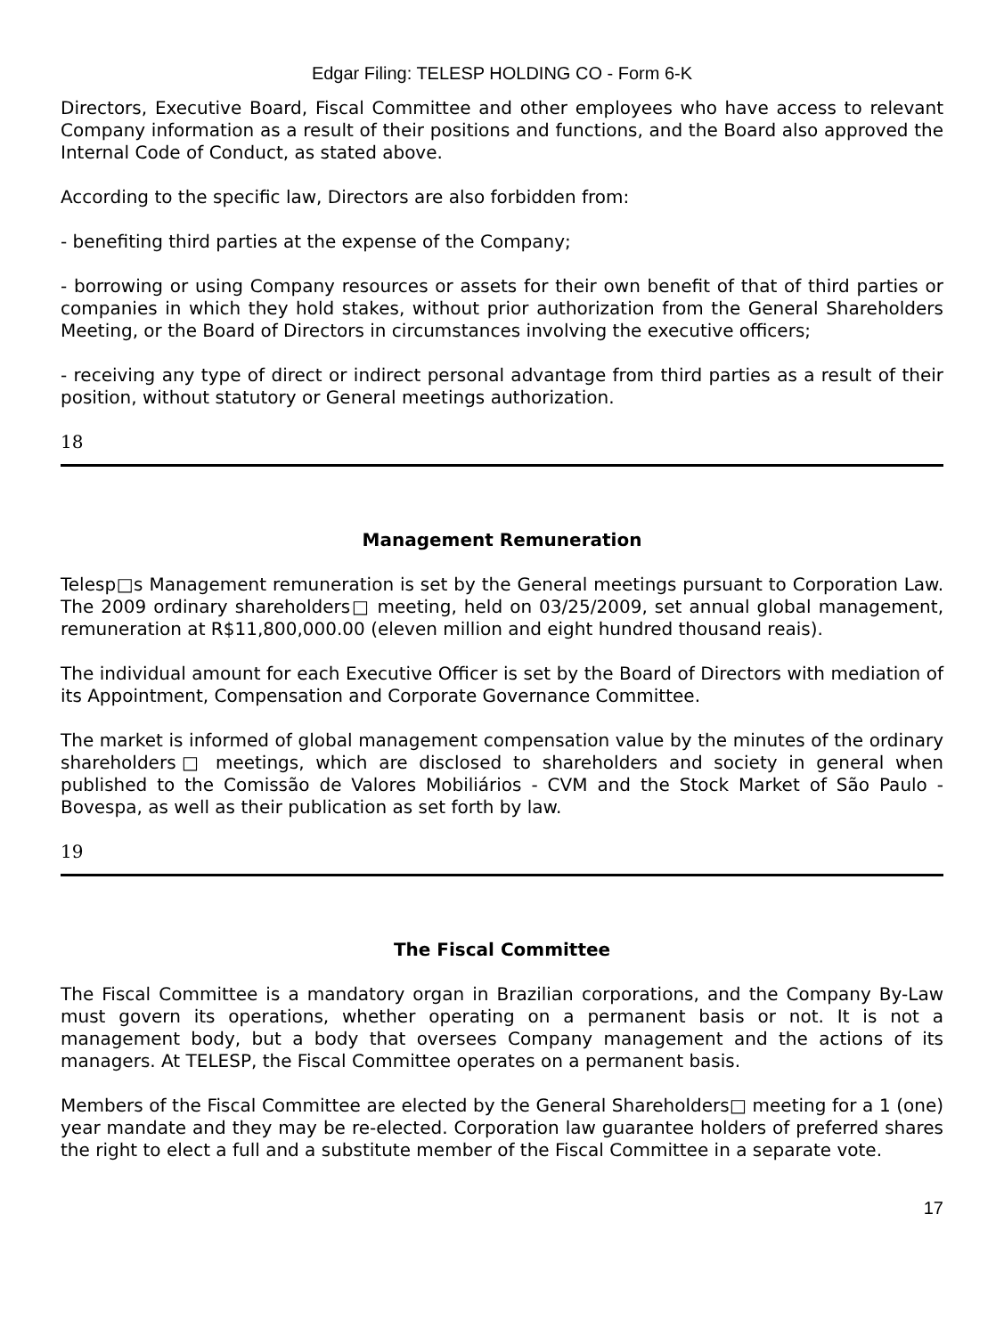Edgar Filing: TELESP HOLDING CO - Form 6-K
Directors, Executive Board, Fiscal Committee and other employees who have access to relevant Company information as a result of their positions and functions, and the Board also approved the Internal Code of Conduct, as stated above.
According to the specific law, Directors are also forbidden from:
- benefiting third parties at the expense of the Company;
- borrowing or using Company resources or assets for their own benefit of that of third parties or companies in which they hold stakes, without prior authorization from the General Shareholders Meeting, or the Board of Directors in circumstances involving the executive officers;
- receiving any type of direct or indirect personal advantage from third parties as a result of their position, without statutory or General meetings authorization.
18
Management Remuneration
Telesp□s Management remuneration is set by the General meetings pursuant to Corporation Law. The 2009 ordinary shareholders□ meeting, held on 03/25/2009, set annual global management, remuneration at R$11,800,000.00 (eleven million and eight hundred thousand reais).
The individual amount for each Executive Officer is set by the Board of Directors with mediation of its Appointment, Compensation and Corporate Governance Committee.
The market is informed of global management compensation value by the minutes of the ordinary shareholders□ meetings, which are disclosed to shareholders and society in general when published to the Comissão de Valores Mobiliários - CVM and the Stock Market of São Paulo - Bovespa, as well as their publication as set forth by law.
19
The Fiscal Committee
The Fiscal Committee is a mandatory organ in Brazilian corporations, and the Company By-Law must govern its operations, whether operating on a permanent basis or not. It is not a management body, but a body that oversees Company management and the actions of its managers. At TELESP, the Fiscal Committee operates on a permanent basis.
Members of the Fiscal Committee are elected by the General Shareholders□ meeting for a 1 (one) year mandate and they may be re-elected. Corporation law guarantee holders of preferred shares the right to elect a full and a substitute member of the Fiscal Committee in a separate vote.
17